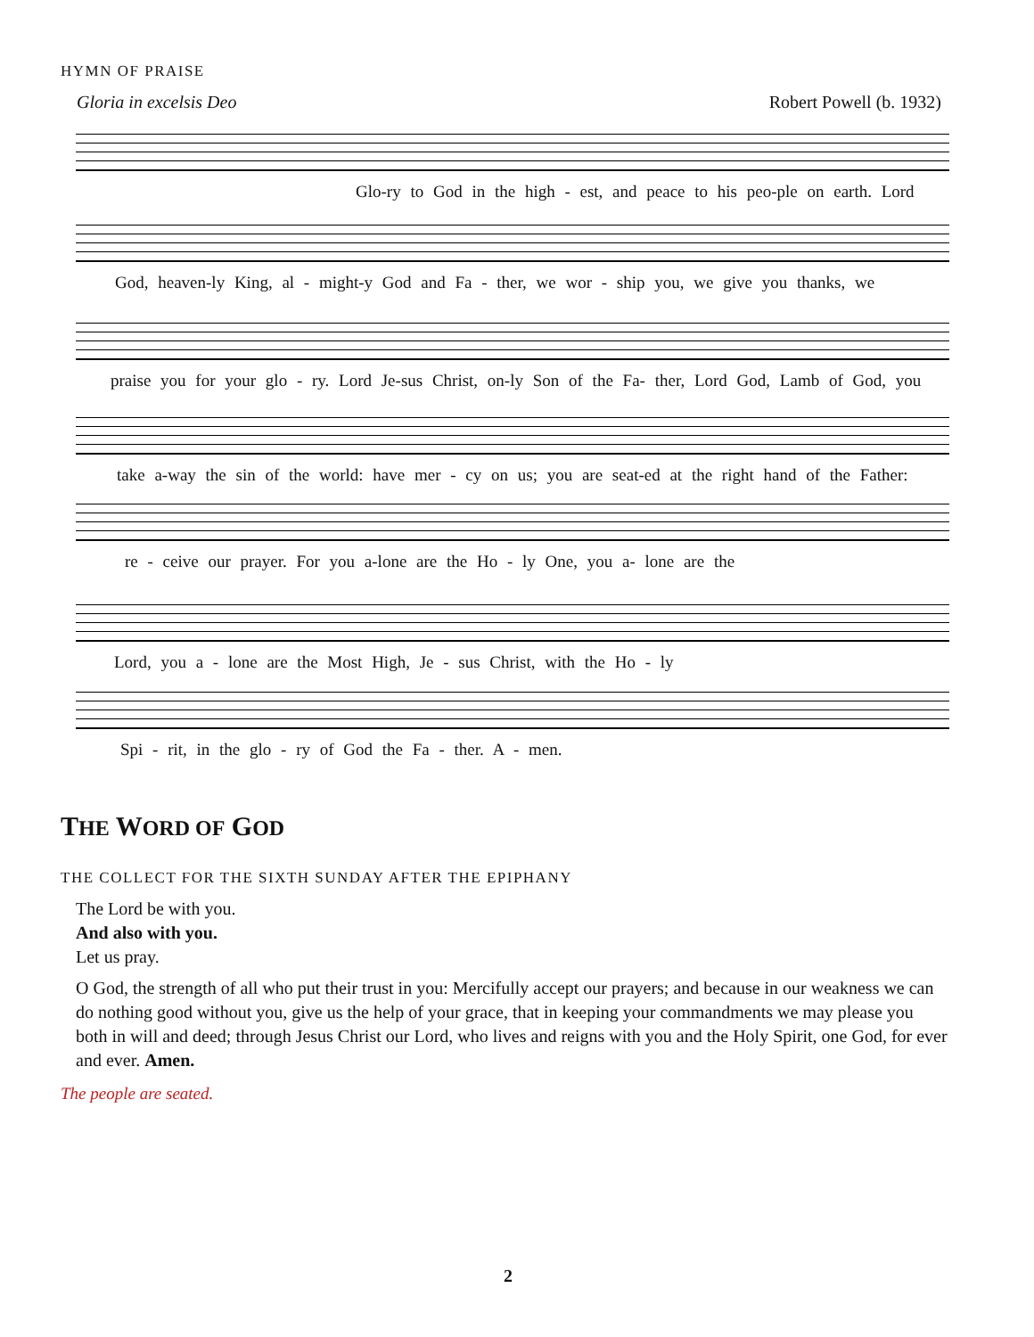HYMN OF PRAISE
Gloria in excelsis Deo Robert Powell (b. 1932)
Glo-ry to God in the high - est, and peace to his peo-ple on earth. Lord
God, heaven-ly King, al - might-y God and Fa - ther, we wor - ship you, we give you thanks, we
praise you for your glo - ry. Lord Je-sus Christ, on-ly Son of the Fa- ther, Lord God, Lamb of God, you
take a-way the sin of the world: have mer - cy on us; you are seat-ed at the right hand of the Father:
re - ceive our prayer. For you a-lone are the Ho - ly One, you a- lone are the
Lord, you a - lone are the Most High, Je - sus Christ, with the Ho - ly
Spi - rit, in the glo - ry of God the Fa - ther. A - men.
THE WORD OF GOD
THE COLLECT FOR THE SIXTH SUNDAY AFTER THE EPIPHANY
The Lord be with you.
And also with you.
Let us pray.
O God, the strength of all who put their trust in you: Mercifully accept our prayers; and because in our weakness we can do nothing good without you, give us the help of your grace, that in keeping your commandments we may please you both in will and deed; through Jesus Christ our Lord, who lives and reigns with you and the Holy Spirit, one God, for ever and ever. Amen.
The people are seated.
2